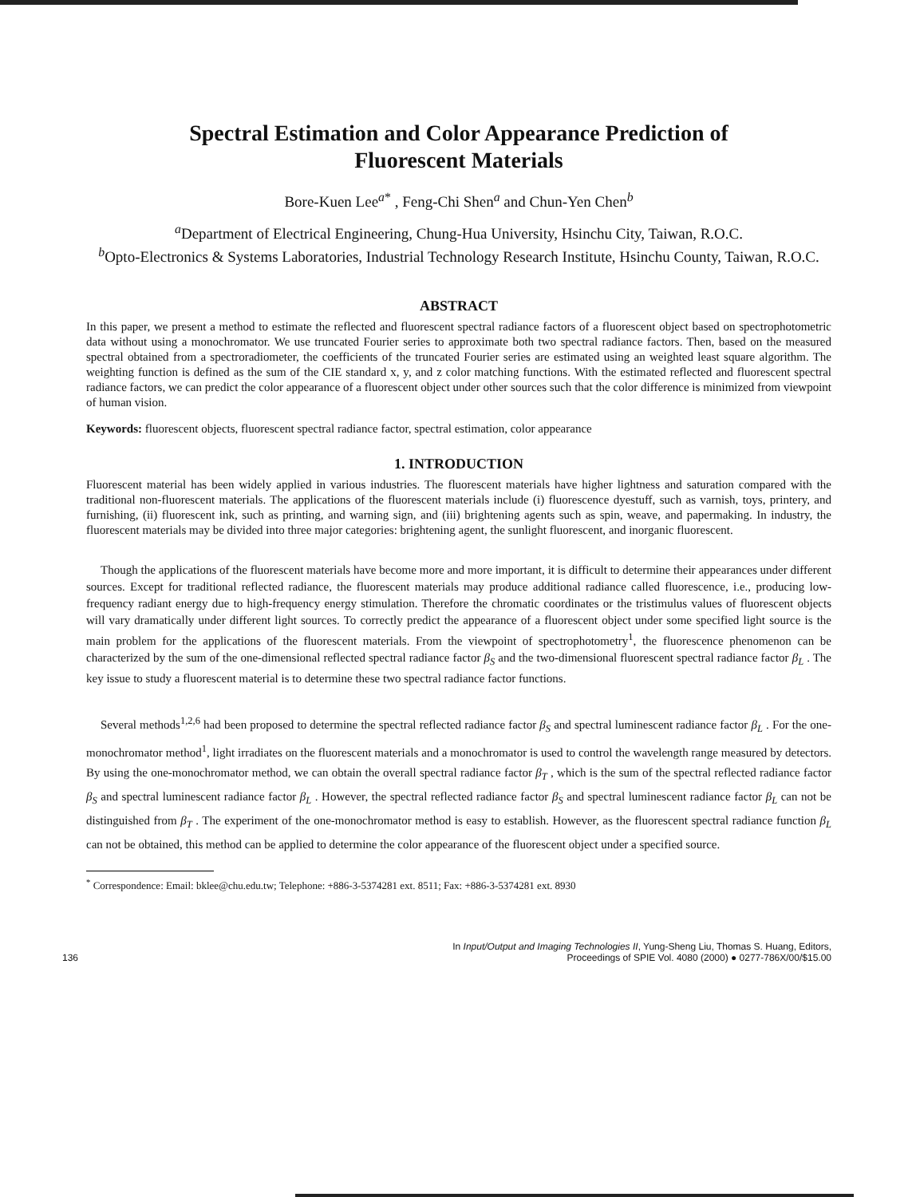Spectral Estimation and Color Appearance Prediction of
Fluorescent Materials
Bore-Kuen Lee<sup>a*</sup> , Feng-Chi Shen<sup>a</sup> and Chun-Yen Chen<sup>b</sup>
<sup>a</sup> Department of Electrical Engineering, Chung-Hua University, Hsinchu City, Taiwan, R.O.C.
<sup>b</sup> Opto-Electronics & Systems Laboratories, Industrial Technology Research Institute, Hsinchu County, Taiwan, R.O.C.
ABSTRACT
In this paper, we present a method to estimate the reflected and fluorescent spectral radiance factors of a fluorescent object based on spectrophotometric data without using a monochromator. We use truncated Fourier series to approximate both two spectral radiance factors. Then, based on the measured spectral obtained from a spectroradiometer, the coefficients of the truncated Fourier series are estimated using an weighted least square algorithm. The weighting function is defined as the sum of the CIE standard x, y, and z color matching functions. With the estimated reflected and fluorescent spectral radiance factors, we can predict the color appearance of a fluorescent object under other sources such that the color difference is minimized from viewpoint of human vision.
Keywords: fluorescent objects, fluorescent spectral radiance factor, spectral estimation, color appearance
1. INTRODUCTION
Fluorescent material has been widely applied in various industries. The fluorescent materials have higher lightness and saturation compared with the traditional non-fluorescent materials. The applications of the fluorescent materials include (i) fluorescence dyestuff, such as varnish, toys, printery, and furnishing, (ii) fluorescent ink, such as printing, and warning sign, and (iii) brightening agents such as spin, weave, and papermaking. In industry, the fluorescent materials may be divided into three major categories: brightening agent, the sunlight fluorescent, and inorganic fluorescent.
Though the applications of the fluorescent materials have become more and more important, it is difficult to determine their appearances under different sources. Except for traditional reflected radiance, the fluorescent materials may produce additional radiance called fluorescence, i.e., producing low-frequency radiant energy due to high-frequency energy stimulation. Therefore the chromatic coordinates or the tristimulus values of fluorescent objects will vary dramatically under different light sources. To correctly predict the appearance of a fluorescent object under some specified light source is the main problem for the applications of the fluorescent materials. From the viewpoint of spectrophotometry<sup>1</sup>, the fluorescence phenomenon can be characterized by the sum of the one-dimensional reflected spectral radiance factor β<sub>S</sub> and the two-dimensional fluorescent spectral radiance factor β<sub>L</sub> . The key issue to study a fluorescent material is to determine these two spectral radiance factor functions.
Several methods<sup>1,2,6</sup> had been proposed to determine the spectral reflected radiance factor β<sub>S</sub> and spectral luminescent radiance factor β<sub>L</sub> . For the one-monochromator method<sup>1</sup>, light irradiates on the fluorescent materials and a monochromator is used to control the wavelength range measured by detectors. By using the one-monochromator method, we can obtain the overall spectral radiance factor β<sub>T</sub> , which is the sum of the spectral reflected radiance factor β<sub>S</sub> and spectral luminescent radiance factor β<sub>L</sub> . However, the spectral reflected radiance factor β<sub>S</sub> and spectral luminescent radiance factor β<sub>L</sub> can not be distinguished from β<sub>T</sub> . The experiment of the one-monochromator method is easy to establish. However, as the fluorescent spectral radiance function β<sub>L</sub> can not be obtained, this method can be applied to determine the color appearance of the fluorescent object under a specified source.
<sup>*</sup> Correspondence: Email: bklee@chu.edu.tw; Telephone: +886-3-5374281 ext. 8511; Fax: +886-3-5374281 ext. 8930
136 In Input/Output and Imaging Technologies II, Yung-Sheng Liu, Thomas S. Huang, Editors,
Proceedings of SPIE Vol. 4080 (2000) ● 0277-786X/00/$15.00